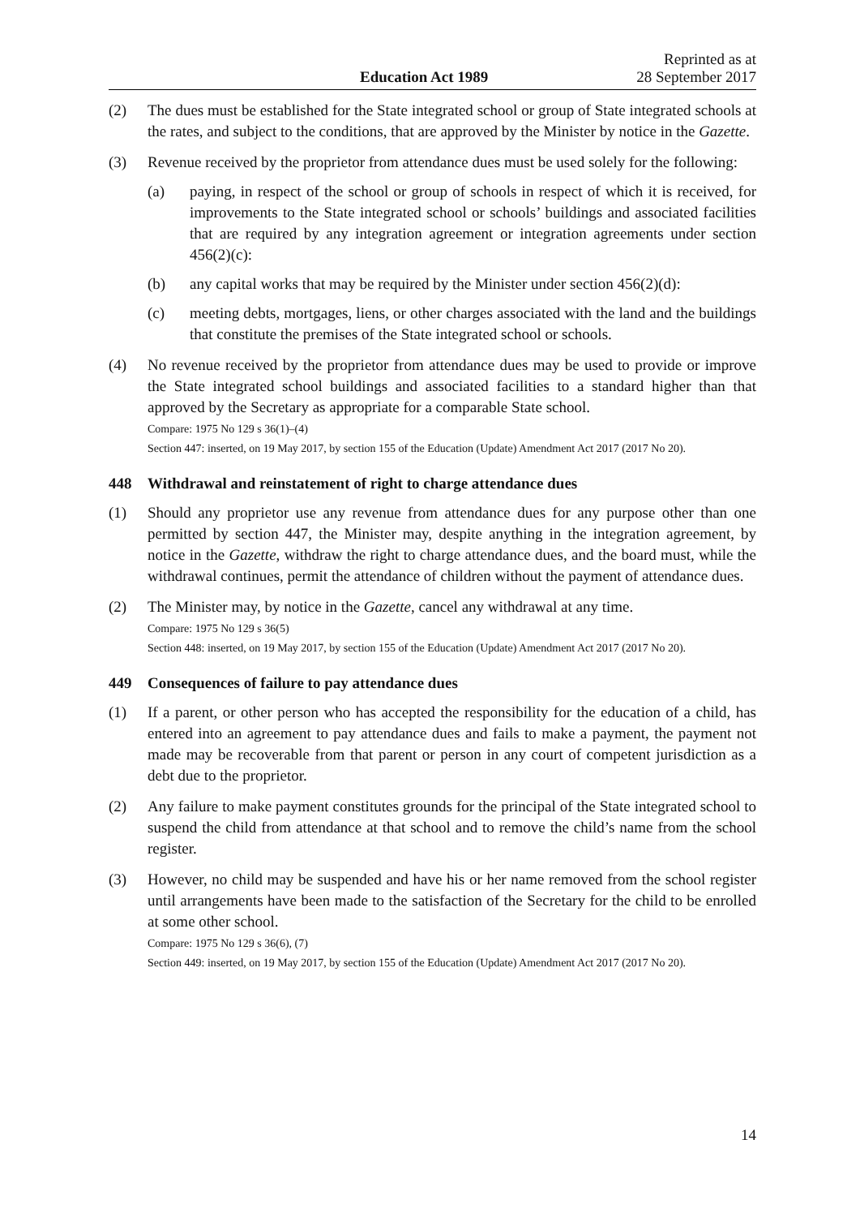Education Act 1989 Reprinted as at
28 September 2017
(2) The dues must be established for the State integrated school or group of State integrated schools at the rates, and subject to the conditions, that are approved by the Minister by notice in the Gazette.
(3) Revenue received by the proprietor from attendance dues must be used solely for the following:
(a) paying, in respect of the school or group of schools in respect of which it is received, for improvements to the State integrated school or schools’ buildings and associated facilities that are required by any integration agreement or integration agreements under section 456(2)(c):
(b) any capital works that may be required by the Minister under section 456(2)(d):
(c) meeting debts, mortgages, liens, or other charges associated with the land and the buildings that constitute the premises of the State integrated school or schools.
(4) No revenue received by the proprietor from attendance dues may be used to provide or improve the State integrated school buildings and associated facilities to a standard higher than that approved by the Secretary as appropriate for a comparable State school.
Compare: 1975 No 129 s 36(1)–(4)
Section 447: inserted, on 19 May 2017, by section 155 of the Education (Update) Amendment Act 2017 (2017 No 20).
448 Withdrawal and reinstatement of right to charge attendance dues
(1) Should any proprietor use any revenue from attendance dues for any purpose other than one permitted by section 447, the Minister may, despite anything in the integration agreement, by notice in the Gazette, withdraw the right to charge attendance dues, and the board must, while the withdrawal continues, permit the attendance of children without the payment of attendance dues.
(2) The Minister may, by notice in the Gazette, cancel any withdrawal at any time.
Compare: 1975 No 129 s 36(5)
Section 448: inserted, on 19 May 2017, by section 155 of the Education (Update) Amendment Act 2017 (2017 No 20).
449 Consequences of failure to pay attendance dues
(1) If a parent, or other person who has accepted the responsibility for the education of a child, has entered into an agreement to pay attendance dues and fails to make a payment, the payment not made may be recoverable from that parent or person in any court of competent jurisdiction as a debt due to the proprietor.
(2) Any failure to make payment constitutes grounds for the principal of the State integrated school to suspend the child from attendance at that school and to remove the child’s name from the school register.
(3) However, no child may be suspended and have his or her name removed from the school register until arrangements have been made to the satisfaction of the Secretary for the child to be enrolled at some other school.
Compare: 1975 No 129 s 36(6), (7)
Section 449: inserted, on 19 May 2017, by section 155 of the Education (Update) Amendment Act 2017 (2017 No 20).
14